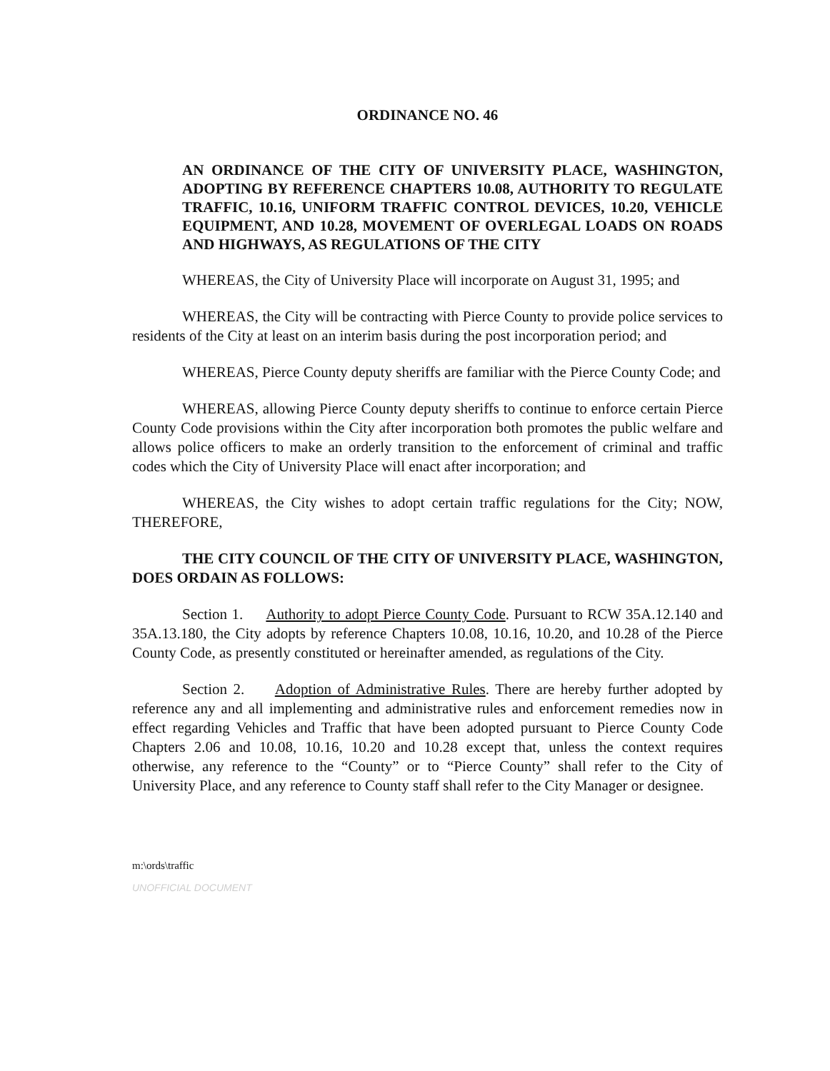ORDINANCE NO. 46
AN ORDINANCE OF THE CITY OF UNIVERSITY PLACE, WASHINGTON, ADOPTING BY REFERENCE CHAPTERS 10.08, AUTHORITY TO REGULATE TRAFFIC, 10.16, UNIFORM TRAFFIC CONTROL DEVICES, 10.20, VEHICLE EQUIPMENT, AND 10.28, MOVEMENT OF OVERLEGAL LOADS ON ROADS AND HIGHWAYS, AS REGULATIONS OF THE CITY
WHEREAS, the City of University Place will incorporate on August 31, 1995; and
WHEREAS, the City will be contracting with Pierce County to provide police services to residents of the City at least on an interim basis during the post incorporation period; and
WHEREAS, Pierce County deputy sheriffs are familiar with the Pierce County Code; and
WHEREAS, allowing Pierce County deputy sheriffs to continue to enforce certain Pierce County Code provisions within the City after incorporation both promotes the public welfare and allows police officers to make an orderly transition to the enforcement of criminal and traffic codes which the City of University Place will enact after incorporation; and
WHEREAS, the City wishes to adopt certain traffic regulations for the City; NOW, THEREFORE,
THE CITY COUNCIL OF THE CITY OF UNIVERSITY PLACE, WASHINGTON, DOES ORDAIN AS FOLLOWS:
Section 1. Authority to adopt Pierce County Code. Pursuant to RCW 35A.12.140 and 35A.13.180, the City adopts by reference Chapters 10.08, 10.16, 10.20, and 10.28 of the Pierce County Code, as presently constituted or hereinafter amended, as regulations of the City.
Section 2. Adoption of Administrative Rules. There are hereby further adopted by reference any and all implementing and administrative rules and enforcement remedies now in effect regarding Vehicles and Traffic that have been adopted pursuant to Pierce County Code Chapters 2.06 and 10.08, 10.16, 10.20 and 10.28 except that, unless the context requires otherwise, any reference to the “County” or to “Pierce County” shall refer to the City of University Place, and any reference to County staff shall refer to the City Manager or designee.
m:\ords\traffic
UNOFFICIAL DOCUMENT